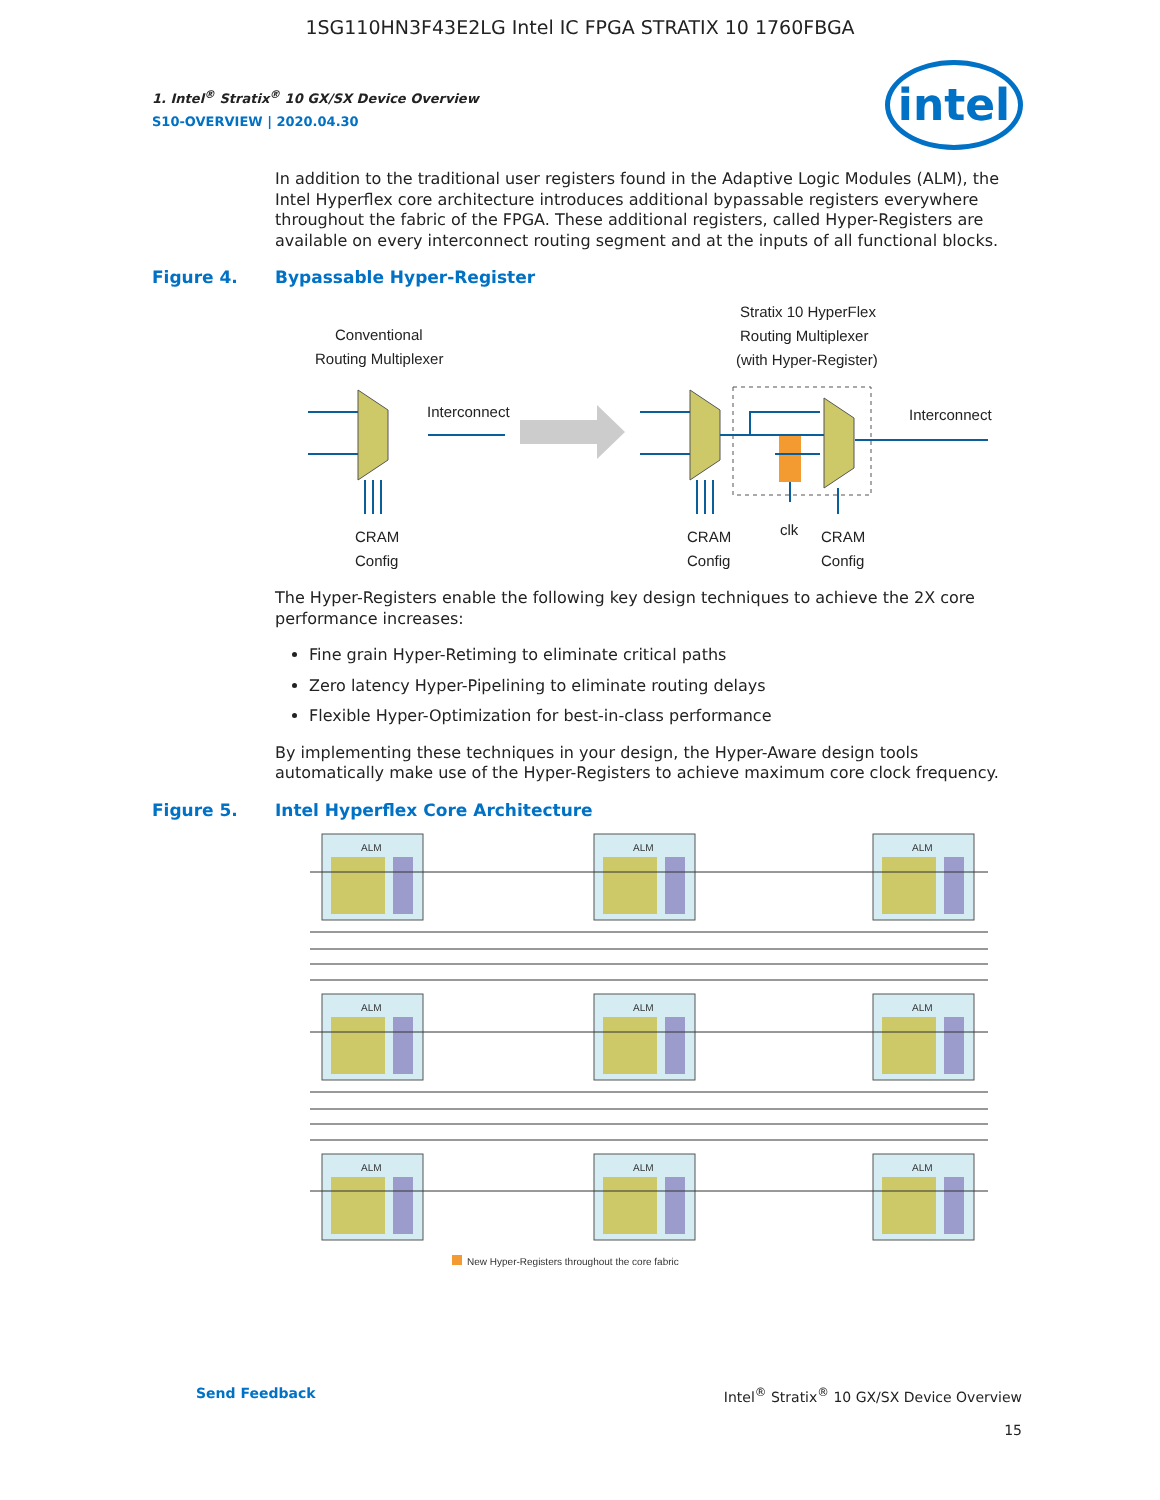1SG110HN3F43E2LG Intel IC FPGA STRATIX 10 1760FBGA
intel
1. Intel<sup>®</sup> Stratix<sup>®</sup> 10 GX/SX Device Overview
S10-OVERVIEW | 2020.04.30
In addition to the traditional user registers found in the Adaptive Logic Modules (ALM), the Intel Hyperflex core architecture introduces additional bypassable registers everywhere throughout the fabric of the FPGA. These additional registers, called Hyper-Registers are available on every interconnect routing segment and at the inputs of all functional blocks.
Figure 4. Bypassable Hyper-Register
Conventional
Routing Multiplexer
Stratix 10 HyperFlex
Routing Multiplexer
(with Hyper-Register)
Interconnect
Interconnect
CRAM
Config
CRAM
Config
clk
CRAM
Config
The Hyper-Registers enable the following key design techniques to achieve the 2X core performance increases:
Fine grain Hyper-Retiming to eliminate critical paths
Zero latency Hyper-Pipelining to eliminate routing delays
Flexible Hyper-Optimization for best-in-class performance
By implementing these techniques in your design, the Hyper-Aware design tools automatically make use of the Hyper-Registers to achieve maximum core clock frequency.
Figure 5. Intel Hyperflex Core Architecture
ALM
ALM
ALM
ALM
ALM
ALM
ALM
ALM
ALM
New Hyper-Registers throughout the core fabric
Send Feedback Intel<sup>®</sup> Stratix<sup>®</sup> 10 GX/SX Device Overview
15